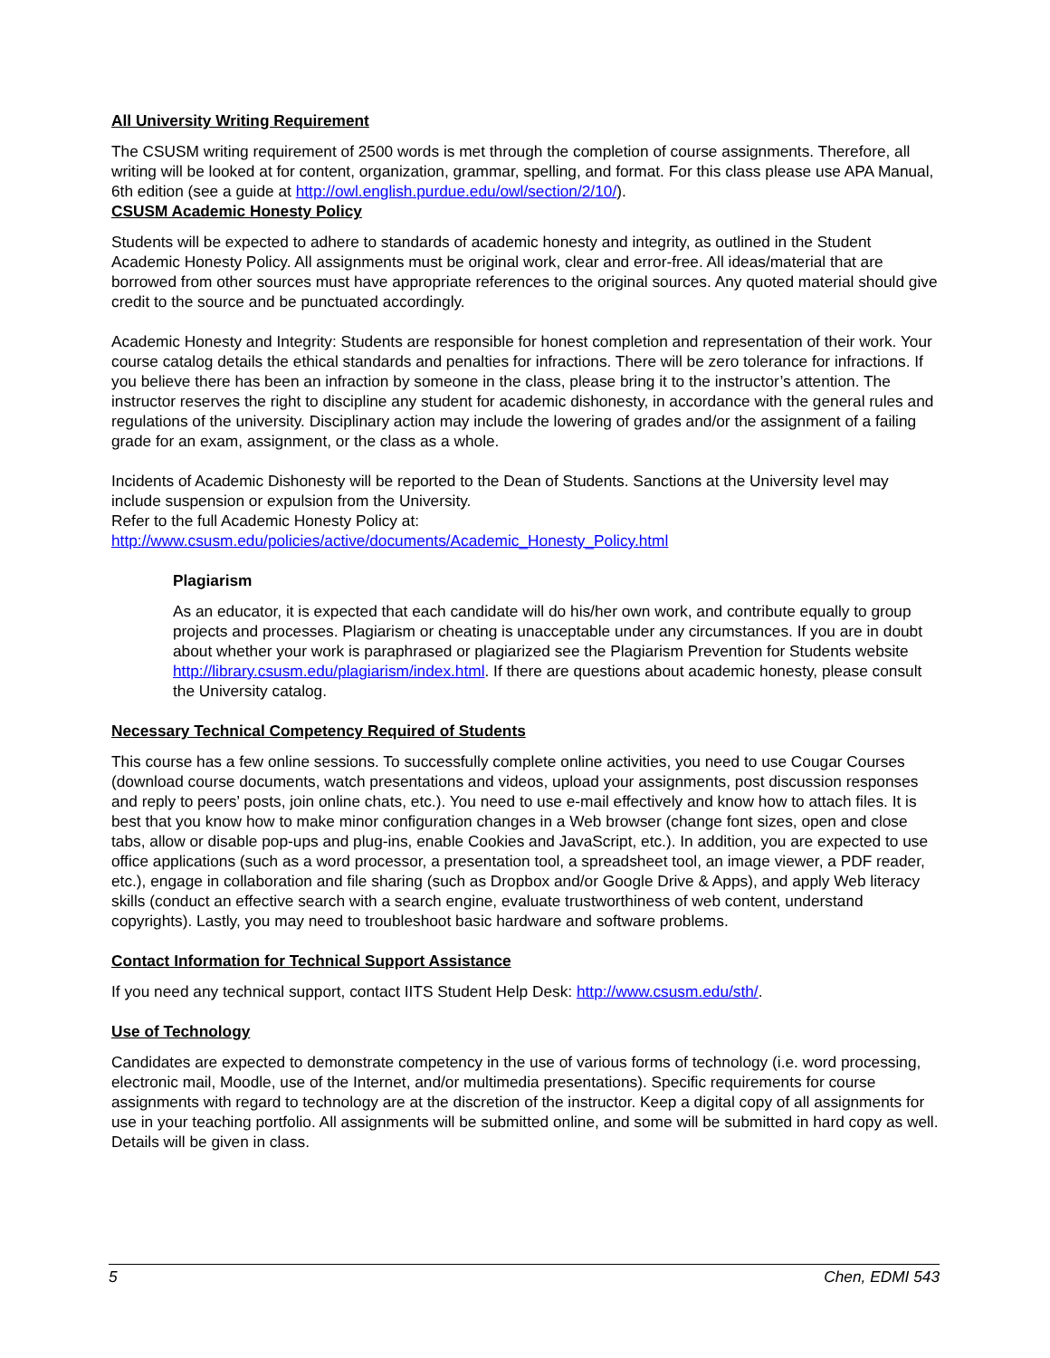All University Writing Requirement
The CSUSM writing requirement of 2500 words is met through the completion of course assignments. Therefore, all writing will be looked at for content, organization, grammar, spelling, and format. For this class please use APA Manual, 6th edition (see a guide at http://owl.english.purdue.edu/owl/section/2/10/).
CSUSM Academic Honesty Policy
Students will be expected to adhere to standards of academic honesty and integrity, as outlined in the Student Academic Honesty Policy. All assignments must be original work, clear and error-free. All ideas/material that are borrowed from other sources must have appropriate references to the original sources. Any quoted material should give credit to the source and be punctuated accordingly.
Academic Honesty and Integrity: Students are responsible for honest completion and representation of their work. Your course catalog details the ethical standards and penalties for infractions. There will be zero tolerance for infractions. If you believe there has been an infraction by someone in the class, please bring it to the instructor’s attention. The instructor reserves the right to discipline any student for academic dishonesty, in accordance with the general rules and regulations of the university. Disciplinary action may include the lowering of grades and/or the assignment of a failing grade for an exam, assignment, or the class as a whole.
Incidents of Academic Dishonesty will be reported to the Dean of Students. Sanctions at the University level may include suspension or expulsion from the University.
Refer to the full Academic Honesty Policy at:
http://www.csusm.edu/policies/active/documents/Academic_Honesty_Policy.html
Plagiarism
As an educator, it is expected that each candidate will do his/her own work, and contribute equally to group projects and processes. Plagiarism or cheating is unacceptable under any circumstances. If you are in doubt about whether your work is paraphrased or plagiarized see the Plagiarism Prevention for Students website http://library.csusm.edu/plagiarism/index.html. If there are questions about academic honesty, please consult the University catalog.
Necessary Technical Competency Required of Students
This course has a few online sessions. To successfully complete online activities, you need to use Cougar Courses (download course documents, watch presentations and videos, upload your assignments, post discussion responses and reply to peers’ posts, join online chats, etc.). You need to use e-mail effectively and know how to attach files. It is best that you know how to make minor configuration changes in a Web browser (change font sizes, open and close tabs, allow or disable pop-ups and plug-ins, enable Cookies and JavaScript, etc.). In addition, you are expected to use office applications (such as a word processor, a presentation tool, a spreadsheet tool, an image viewer, a PDF reader, etc.), engage in collaboration and file sharing (such as Dropbox and/or Google Drive & Apps), and apply Web literacy skills (conduct an effective search with a search engine, evaluate trustworthiness of web content, understand copyrights). Lastly, you may need to troubleshoot basic hardware and software problems.
Contact Information for Technical Support Assistance
If you need any technical support, contact IITS Student Help Desk: http://www.csusm.edu/sth/.
Use of Technology
Candidates are expected to demonstrate competency in the use of various forms of technology (i.e. word processing, electronic mail, Moodle, use of the Internet, and/or multimedia presentations). Specific requirements for course assignments with regard to technology are at the discretion of the instructor. Keep a digital copy of all assignments for use in your teaching portfolio. All assignments will be submitted online, and some will be submitted in hard copy as well. Details will be given in class.
5 Chen, EDMI 543